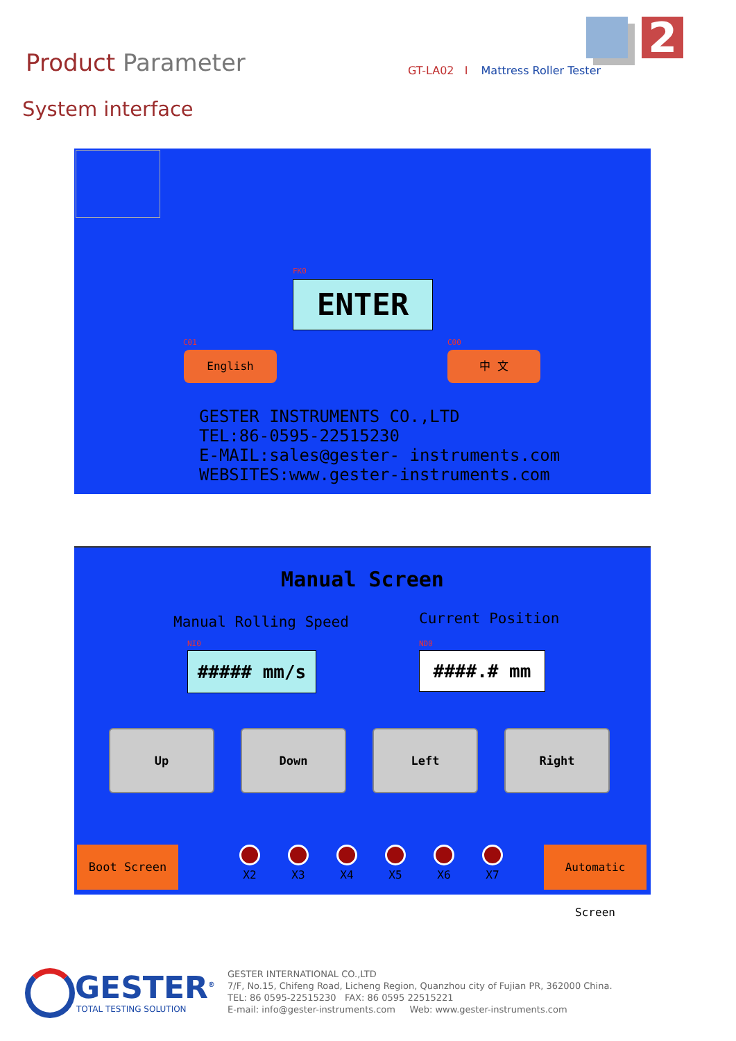Product Parameter
GT-LA02 I Mattress Roller Tester
2
System interface
FK0
ENTER
C01
English
C00
中 文
GESTER INSTRUMENTS CO.,LTD
TEL:86-0595-22515230
E-MAIL:sales@gester- instruments.com
WEBSITES:www.gester-instruments.com
Manual Screen
Manual Rolling Speed Current Position
NI0
##### mm/s
ND0
####.# mm
Up Down Left Right
Boot Screen
X2
X3
X4
X5
X6
X7
Automatic Screen
GESTER<sup>®</sup>
TOTAL TESTING SOLUTION
GESTER INTERNATIONAL CO.,LTD
7/F, No.15, Chifeng Road, Licheng Region, Quanzhou city of Fujian PR, 362000 China.
TEL: 86 0595-22515230 FAX: 86 0595 22515221
E-mail: info@gester-instruments.com Web: www.gester-instruments.com